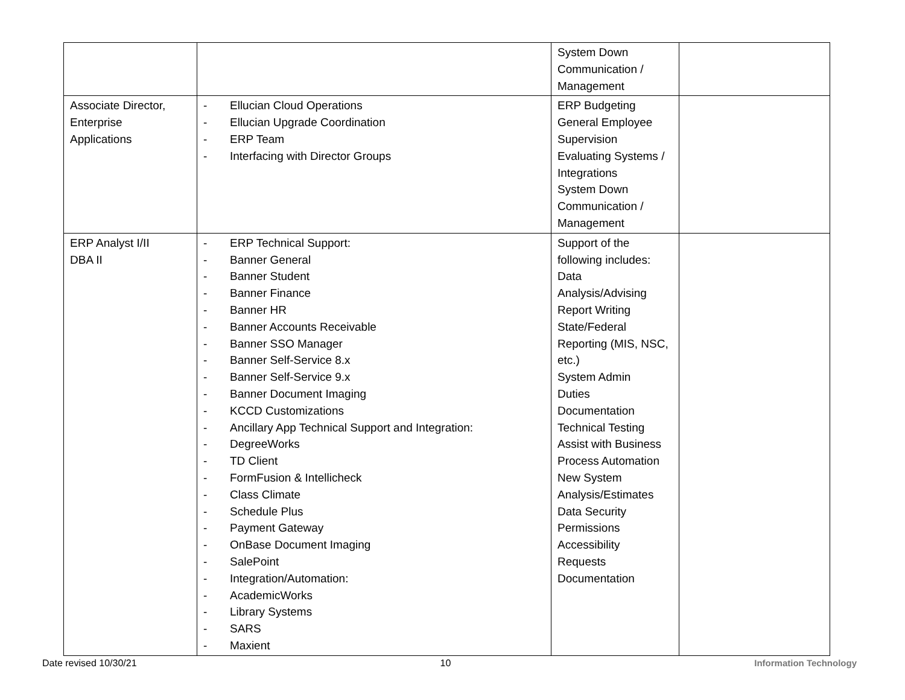| | | System Down Communication / Management | |
| Associate Director, Enterprise Applications | - Ellucian Cloud Operations - Ellucian Upgrade Coordination - ERP Team - Interfacing with Director Groups | ERP Budgeting General Employee Supervision Evaluating Systems / Integrations System Down Communication / Management | |
| ERP Analyst I/II DBA II | - ERP Technical Support: - Banner General - Banner Student - Banner Finance - Banner HR - Banner Accounts Receivable - Banner SSO Manager - Banner Self-Service 8.x - Banner Self-Service 9.x - Banner Document Imaging - KCCD Customizations - Ancillary App Technical Support and Integration: - DegreeWorks - TD Client - FormFusion & Intellicheck - Class Climate - Schedule Plus - Payment Gateway - OnBase Document Imaging - SalePoint - Integration/Automation: - AcademicWorks - Library Systems - SARS - Maxient | Support of the following includes: Data Analysis/Advising Report Writing State/Federal Reporting (MIS, NSC, etc.) System Admin Duties Documentation Technical Testing Assist with Business Process Automation New System Analysis/Estimates Data Security Permissions Accessibility Requests Documentation | |
Date revised 10/30/21 10 Information Technology